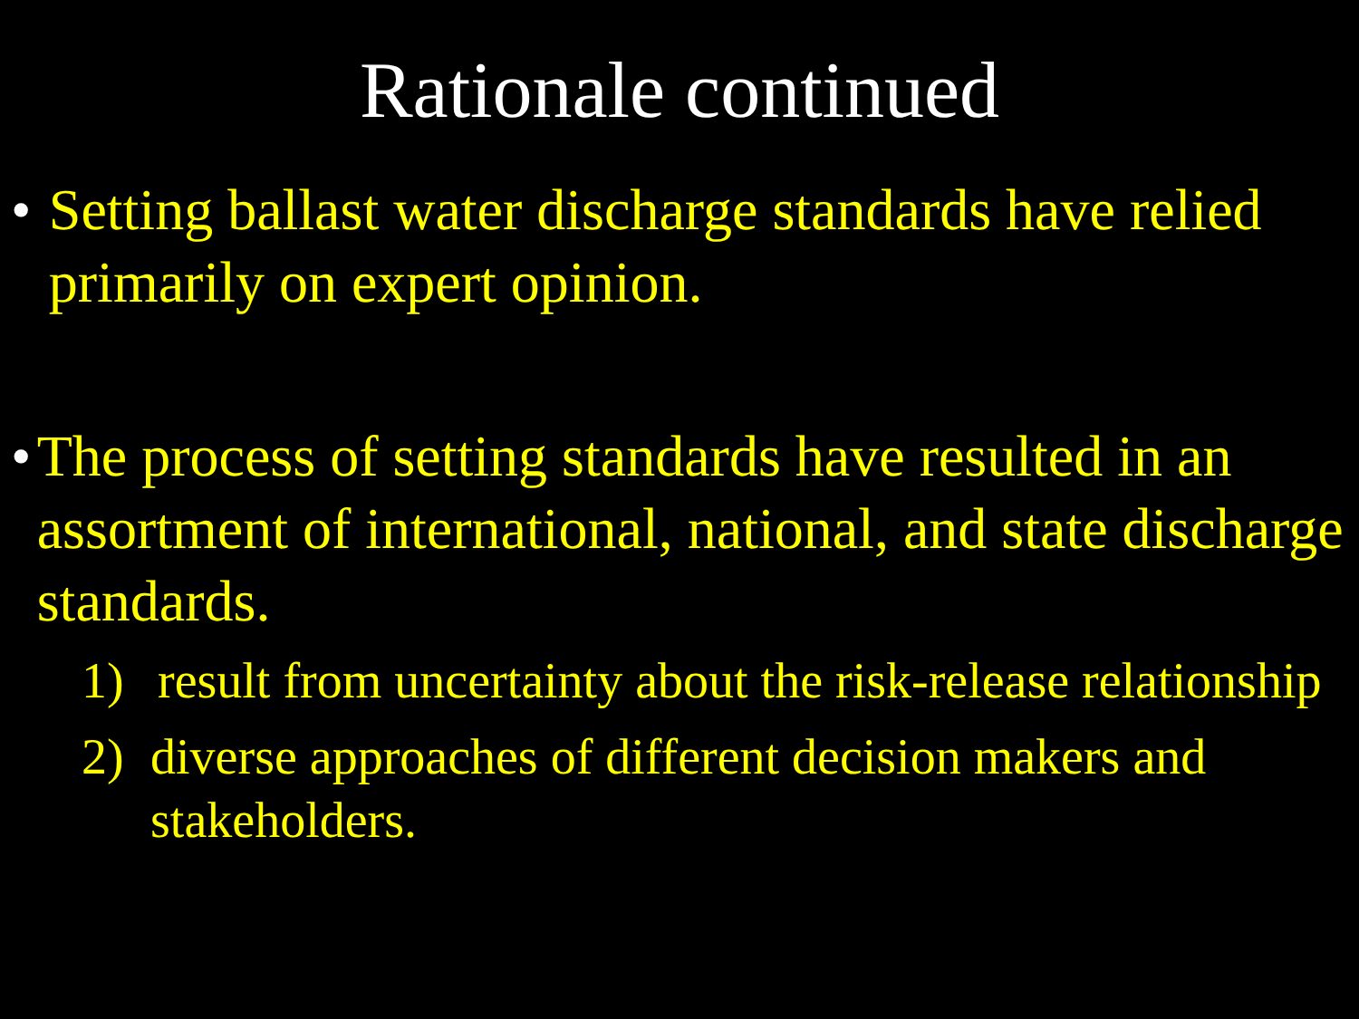Rationale continued
• Setting ballast water discharge standards have relied primarily on expert opinion.
• The process of setting standards have resulted in an assortment of international, national, and state discharge standards.
1) result from uncertainty about the risk-release relationship
2) diverse approaches of different decision makers and stakeholders.